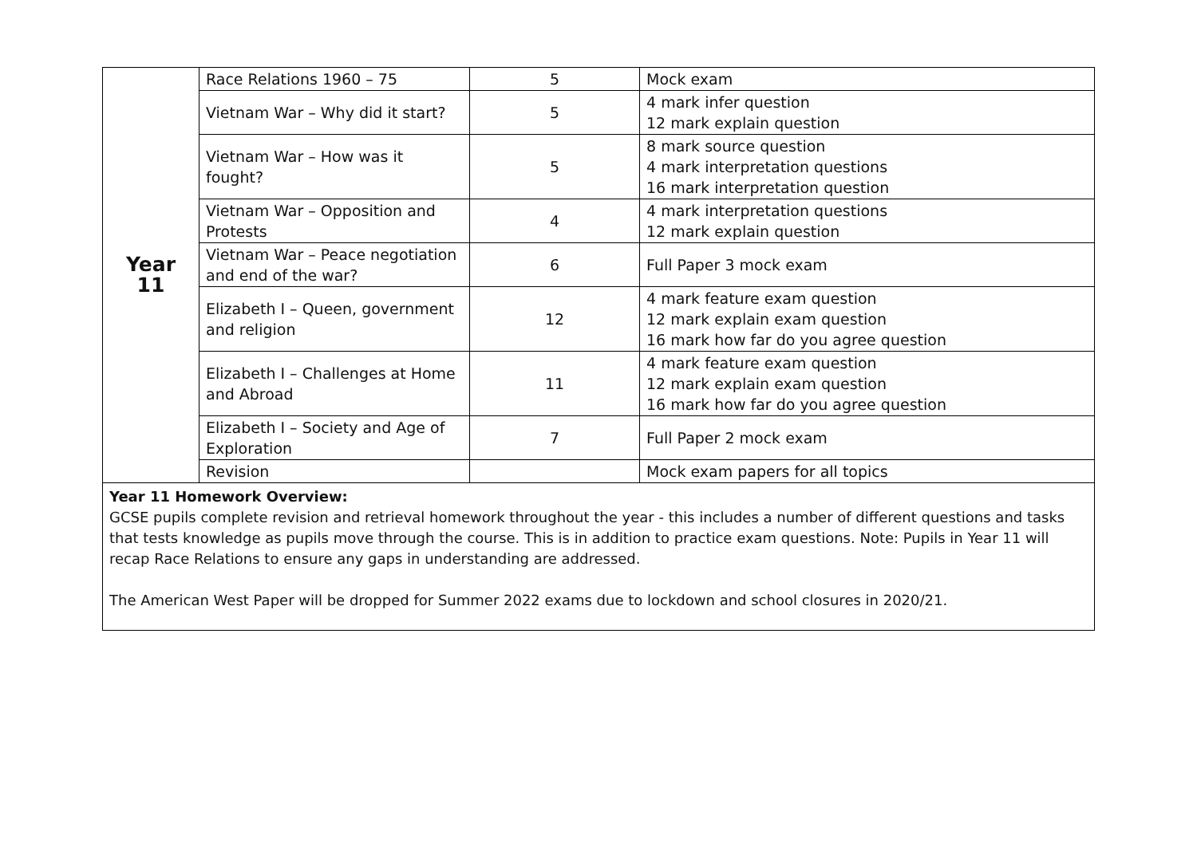| Year 11 | Race Relations 1960 – 75 | 5 | Mock exam |
| | Vietnam War – Why did it start? | 5 | 4 mark infer question 12 mark explain question |
| | Vietnam War – How was it fought? | 5 | 8 mark source question 4 mark interpretation questions 16 mark interpretation question |
| | Vietnam War – Opposition and Protests | 4 | 4 mark interpretation questions 12 mark explain question |
| | Vietnam War – Peace negotiation and end of the war? | 6 | Full Paper 3 mock exam |
| | Elizabeth I – Queen, government and religion | 12 | 4 mark feature exam question 12 mark explain exam question 16 mark how far do you agree question |
| | Elizabeth I – Challenges at Home and Abroad | 11 | 4 mark feature exam question 12 mark explain exam question 16 mark how far do you agree question |
| | Elizabeth I – Society and Age of Exploration | 7 | Full Paper 2 mock exam |
| | Revision | | Mock exam papers for all topics |
| Year 11 Homework Overview: GCSE pupils complete revision and retrieval homework throughout the year - this includes a number of different questions and tasks that tests knowledge as pupils move through the course. This is in addition to practice exam questions. Note: Pupils in Year 11 will recap Race Relations to ensure any gaps in understanding are addressed. The American West Paper will be dropped for Summer 2022 exams due to lockdown and school closures in 2020/21. | | | |